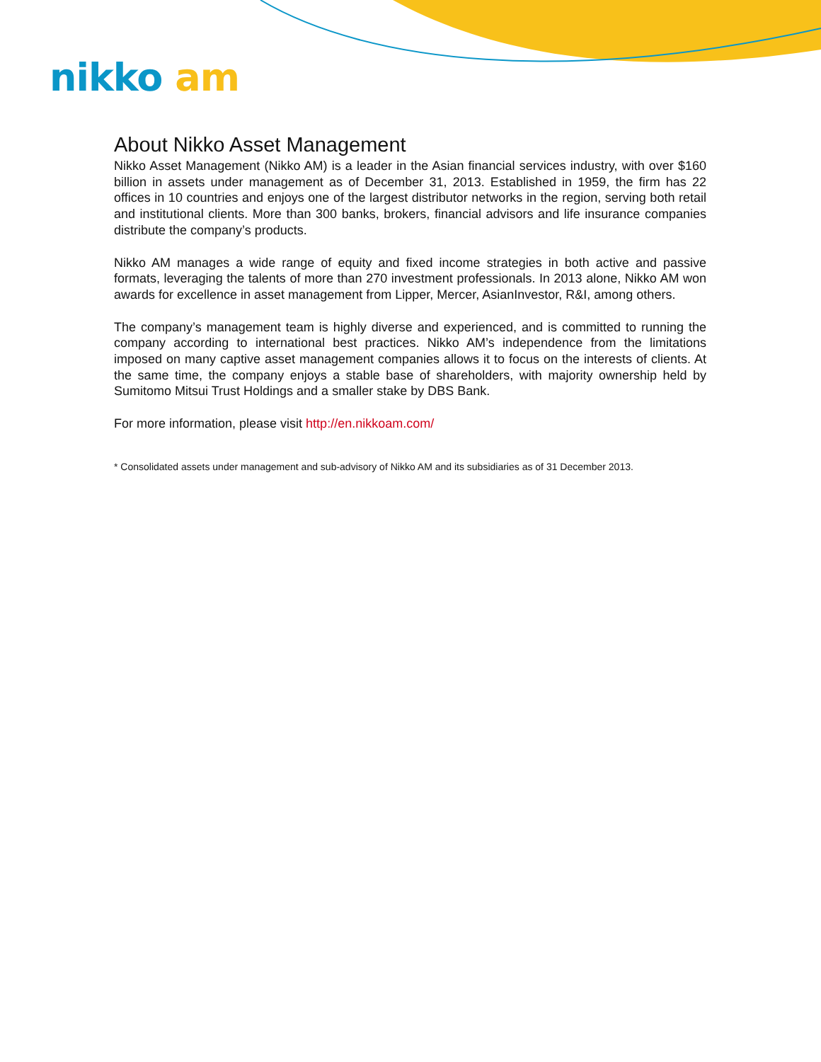nikko am
About Nikko Asset Management
Nikko Asset Management (Nikko AM) is a leader in the Asian financial services industry, with over $160 billion in assets under management as of December 31, 2013. Established in 1959, the firm has 22 offices in 10 countries and enjoys one of the largest distributor networks in the region, serving both retail and institutional clients. More than 300 banks, brokers, financial advisors and life insurance companies distribute the company’s products.
Nikko AM manages a wide range of equity and fixed income strategies in both active and passive formats, leveraging the talents of more than 270 investment professionals. In 2013 alone, Nikko AM won awards for excellence in asset management from Lipper, Mercer, AsianInvestor, R&I, among others.
The company’s management team is highly diverse and experienced, and is committed to running the company according to international best practices. Nikko AM’s independence from the limitations imposed on many captive asset management companies allows it to focus on the interests of clients. At the same time, the company enjoys a stable base of shareholders, with majority ownership held by Sumitomo Mitsui Trust Holdings and a smaller stake by DBS Bank.
For more information, please visit http://en.nikkoam.com/
* Consolidated assets under management and sub-advisory of Nikko AM and its subsidiaries as of 31 December 2013.